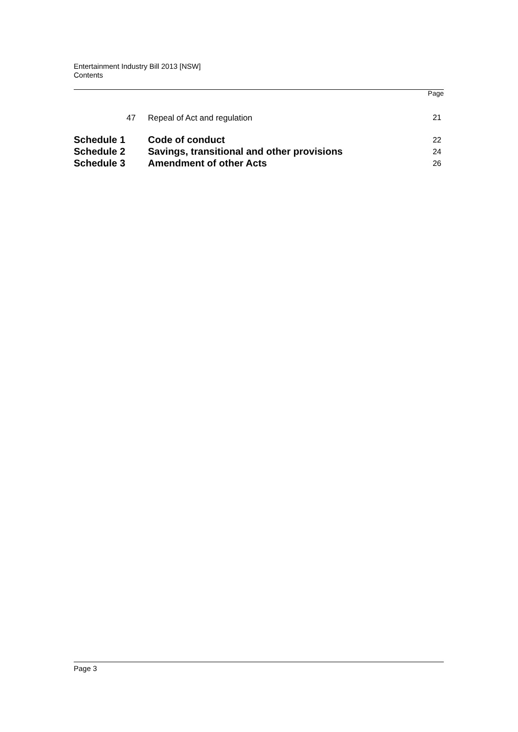Entertainment Industry Bill 2013 [NSW]
Contents
Page
| 47 | Repeal of Act and regulation | 21 |
| Schedule 1 | Code of conduct | 22 |
| Schedule 2 | Savings, transitional and other provisions | 24 |
| Schedule 3 | Amendment of other Acts | 26 |
Page 3